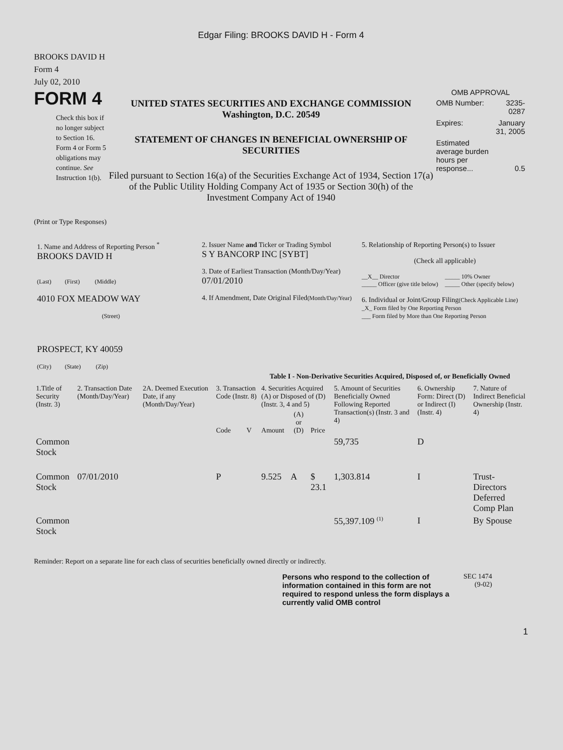Edgar Filing: BROOKS DAVID H - Form 4
BROOKS DAVID H
Form 4
July 02, 2010
FORM 4
Check this box if no longer subject to Section 16. Form 4 or Form 5 obligations may continue. See Instruction 1(b).
UNITED STATES SECURITIES AND EXCHANGE COMMISSION
Washington, D.C. 20549
STATEMENT OF CHANGES IN BENEFICIAL OWNERSHIP OF SECURITIES
Filed pursuant to Section 16(a) of the Securities Exchange Act of 1934, Section 17(a) of the Public Utility Holding Company Act of 1935 or Section 30(h) of the Investment Company Act of 1940
OMB APPROVAL
| OMB Number: | 3235-0287 |
| Expires: | January 31, 2005 |
| Estimated average burden hours per response... | 0.5 |
(Print or Type Responses)
1. Name and Address of Reporting Person <sup>*</sup>
BROOKS DAVID H
(Last) (First) (Middle)
4010 FOX MEADOW WAY
(Street)
PROSPECT, KY 40059
(City) (State) (Zip)
2. Issuer Name and Ticker or Trading Symbol
S Y BANCORP INC [SYBT]
3. Date of Earliest Transaction (Month/Day/Year)
07/01/2010
4. If Amendment, Date Original Filed(Month/Day/Year)
5. Relationship of Reporting Person(s) to Issuer
(Check all applicable)
__X__ Director _____ 10% Owner _____ Officer (give title below) _____ Other (specify below)
6. Individual or Joint/Group Filing(Check Applicable Line)
_X_ Form filed by One Reporting Person
___ Form filed by More than One Reporting Person
Table I - Non-Derivative Securities Acquired, Disposed of, or Beneficially Owned
| 1.Title of Security (Instr. 3) | 2. Transaction Date (Month/Day/Year) | 2A. Deemed Execution Date, if any (Month/Day/Year) | 3. Transaction Code (Instr. 8) | | 4. Securities Acquired (A) or Disposed of (D) (Instr. 3, 4 and 5) | | | 5. Amount of Securities Beneficially Owned Following Reported Transaction(s) (Instr. 3 and 4) | 6. Ownership Form: Direct (D) or Indirect (I) (Instr. 4) | 7. Nature of Indirect Beneficial Ownership (Instr. 4) |
| --- | --- | --- | --- | --- | --- | --- | --- | --- | --- | --- |
| | | | Code | V | Amount | (A) or (D) | Price | | | |
| Common Stock | | | | | | | | 59,735 | D | |
| Common Stock | 07/01/2010 | | P | | 9.525 | A | $ 23.1 | 1,303.814 | I | Trust-Directors Deferred Comp Plan |
| Common Stock | | | | | | | | 55,397.109 <sup>(1)</sup> | I | By Spouse |
Reminder: Report on a separate line for each class of securities beneficially owned directly or indirectly.
Persons who respond to the collection of information contained in this form are not required to respond unless the form displays a currently valid OMB control
SEC 1474
(9-02)
1